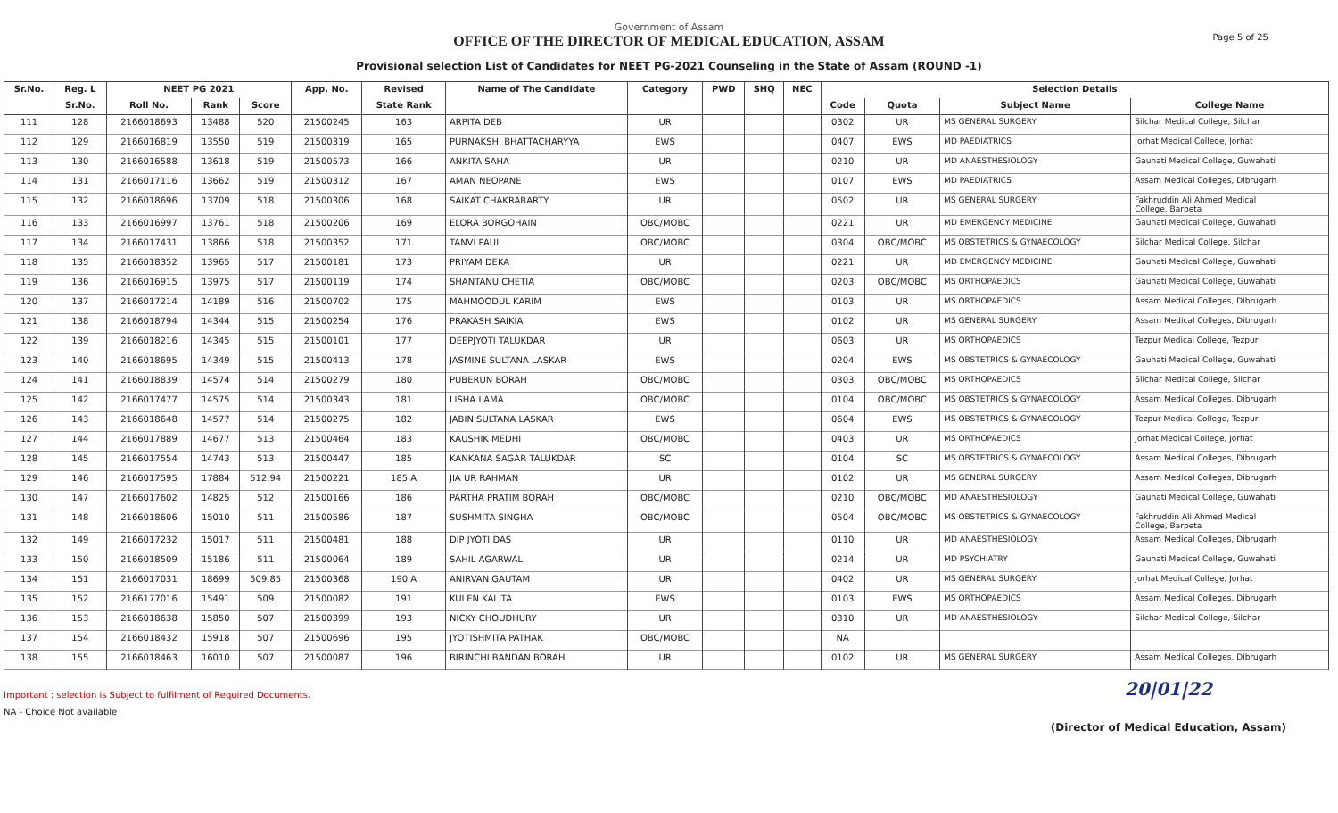Government of Assam
OFFICE OF THE DIRECTOR OF MEDICAL EDUCATION, ASSAM
Provisional selection List of Candidates for NEET PG-2021 Counseling in the State of Assam (ROUND -1)
Page 5 of 25
| Sr.No. | Reg. L | NEET PG 2021 | | | App. No. | Revised | Name of The Candidate | Category | PWD | SHQ | NEC | Selection Details | | | |
| --- | --- | --- | --- | --- | --- | --- | --- | --- | --- | --- | --- | --- | --- | --- | --- |
| | Sr.No. | Roll No. | Rank | Score | | State Rank | | | | | | Code | Quota | Subject Name | College Name |
| 111 | 128 | 2166018693 | 13488 | 520 | 21500245 | 163 | ARPITA DEB | UR | | | | 0302 | UR | MS GENERAL SURGERY | Silchar Medical College, Silchar |
| 112 | 129 | 2166016819 | 13550 | 519 | 21500319 | 165 | PURNAKSHI BHATTACHARYYA | EWS | | | | 0407 | EWS | MD PAEDIATRICS | Jorhat Medical College, Jorhat |
| 113 | 130 | 2166016588 | 13618 | 519 | 21500573 | 166 | ANKITA SAHA | UR | | | | 0210 | UR | MD ANAESTHESIOLOGY | Gauhati Medical College, Guwahati |
| 114 | 131 | 2166017116 | 13662 | 519 | 21500312 | 167 | AMAN NEOPANE | EWS | | | | 0107 | EWS | MD PAEDIATRICS | Assam Medical Colleges, Dibrugarh |
| 115 | 132 | 2166018696 | 13709 | 518 | 21500306 | 168 | SAIKAT CHAKRABARTY | UR | | | | 0502 | UR | MS GENERAL SURGERY | Fakhruddin Ali Ahmed Medical College, Barpeta |
| 116 | 133 | 2166016997 | 13761 | 518 | 21500206 | 169 | ELORA BORGOHAIN | OBC/MOBC | | | | 0221 | UR | MD EMERGENCY MEDICINE | Gauhati Medical College, Guwahati |
| 117 | 134 | 2166017431 | 13866 | 518 | 21500352 | 171 | TANVI PAUL | OBC/MOBC | | | | 0304 | OBC/MOBC | MS OBSTETRICS & GYNAECOLOGY | Silchar Medical College, Silchar |
| 118 | 135 | 2166018352 | 13965 | 517 | 21500181 | 173 | PRIYAM DEKA | UR | | | | 0221 | UR | MD EMERGENCY MEDICINE | Gauhati Medical College, Guwahati |
| 119 | 136 | 2166016915 | 13975 | 517 | 21500119 | 174 | SHANTANU CHETIA | OBC/MOBC | | | | 0203 | OBC/MOBC | MS ORTHOPAEDICS | Gauhati Medical College, Guwahati |
| 120 | 137 | 2166017214 | 14189 | 516 | 21500702 | 175 | MAHMOODUL KARIM | EWS | | | | 0103 | UR | MS ORTHOPAEDICS | Assam Medical Colleges, Dibrugarh |
| 121 | 138 | 2166018794 | 14344 | 515 | 21500254 | 176 | PRAKASH SAIKIA | EWS | | | | 0102 | UR | MS GENERAL SURGERY | Assam Medical Colleges, Dibrugarh |
| 122 | 139 | 2166018216 | 14345 | 515 | 21500101 | 177 | DEEPJYOTI TALUKDAR | UR | | | | 0603 | UR | MS ORTHOPAEDICS | Tezpur Medical College, Tezpur |
| 123 | 140 | 2166018695 | 14349 | 515 | 21500413 | 178 | JASMINE SULTANA LASKAR | EWS | | | | 0204 | EWS | MS OBSTETRICS & GYNAECOLOGY | Gauhati Medical College, Guwahati |
| 124 | 141 | 2166018839 | 14574 | 514 | 21500279 | 180 | PUBERUN BORAH | OBC/MOBC | | | | 0303 | OBC/MOBC | MS ORTHOPAEDICS | Silchar Medical College, Silchar |
| 125 | 142 | 2166017477 | 14575 | 514 | 21500343 | 181 | LISHA LAMA | OBC/MOBC | | | | 0104 | OBC/MOBC | MS OBSTETRICS & GYNAECOLOGY | Assam Medical Colleges, Dibrugarh |
| 126 | 143 | 2166018648 | 14577 | 514 | 21500275 | 182 | JABIN SULTANA LASKAR | EWS | | | | 0604 | EWS | MS OBSTETRICS & GYNAECOLOGY | Tezpur Medical College, Tezpur |
| 127 | 144 | 2166017889 | 14677 | 513 | 21500464 | 183 | KAUSHIK MEDHI | OBC/MOBC | | | | 0403 | UR | MS ORTHOPAEDICS | Jorhat Medical College, Jorhat |
| 128 | 145 | 2166017554 | 14743 | 513 | 21500447 | 185 | KANKANA SAGAR TALUKDAR | SC | | | | 0104 | SC | MS OBSTETRICS & GYNAECOLOGY | Assam Medical Colleges, Dibrugarh |
| 129 | 146 | 2166017595 | 17884 | 512.94 | 21500221 | 185 A | JIA UR RAHMAN | UR | | | | 0102 | UR | MS GENERAL SURGERY | Assam Medical Colleges, Dibrugarh |
| 130 | 147 | 2166017602 | 14825 | 512 | 21500166 | 186 | PARTHA PRATIM BORAH | OBC/MOBC | | | | 0210 | OBC/MOBC | MD ANAESTHESIOLOGY | Gauhati Medical College, Guwahati |
| 131 | 148 | 2166018606 | 15010 | 511 | 21500586 | 187 | SUSHMITA SINGHA | OBC/MOBC | | | | 0504 | OBC/MOBC | MS OBSTETRICS & GYNAECOLOGY | Fakhruddin Ali Ahmed Medical College, Barpeta |
| 132 | 149 | 2166017232 | 15017 | 511 | 21500481 | 188 | DIP JYOTI DAS | UR | | | | 0110 | UR | MD ANAESTHESIOLOGY | Assam Medical Colleges, Dibrugarh |
| 133 | 150 | 2166018509 | 15186 | 511 | 21500064 | 189 | SAHIL AGARWAL | UR | | | | 0214 | UR | MD PSYCHIATRY | Gauhati Medical College, Guwahati |
| 134 | 151 | 2166017031 | 18699 | 509.85 | 21500368 | 190 A | ANIRVAN GAUTAM | UR | | | | 0402 | UR | MS GENERAL SURGERY | Jorhat Medical College, Jorhat |
| 135 | 152 | 2166177016 | 15491 | 509 | 21500082 | 191 | KULEN KALITA | EWS | | | | 0103 | EWS | MS ORTHOPAEDICS | Assam Medical Colleges, Dibrugarh |
| 136 | 153 | 2166018638 | 15850 | 507 | 21500399 | 193 | NICKY CHOUDHURY | UR | | | | 0310 | UR | MD ANAESTHESIOLOGY | Silchar Medical College, Silchar |
| 137 | 154 | 2166018432 | 15918 | 507 | 21500696 | 195 | JYOTISHMITA PATHAK | OBC/MOBC | | | | NA | | | |
| 138 | 155 | 2166018463 | 16010 | 507 | 21500087 | 196 | BIRINCHI BANDAN BORAH | UR | | | | 0102 | UR | MS GENERAL SURGERY | Assam Medical Colleges, Dibrugarh |
Important : selection is Subject to fulfilment of Required Documents.
NA - Choice Not available
20|01|22
(Director of Medical Education, Assam)